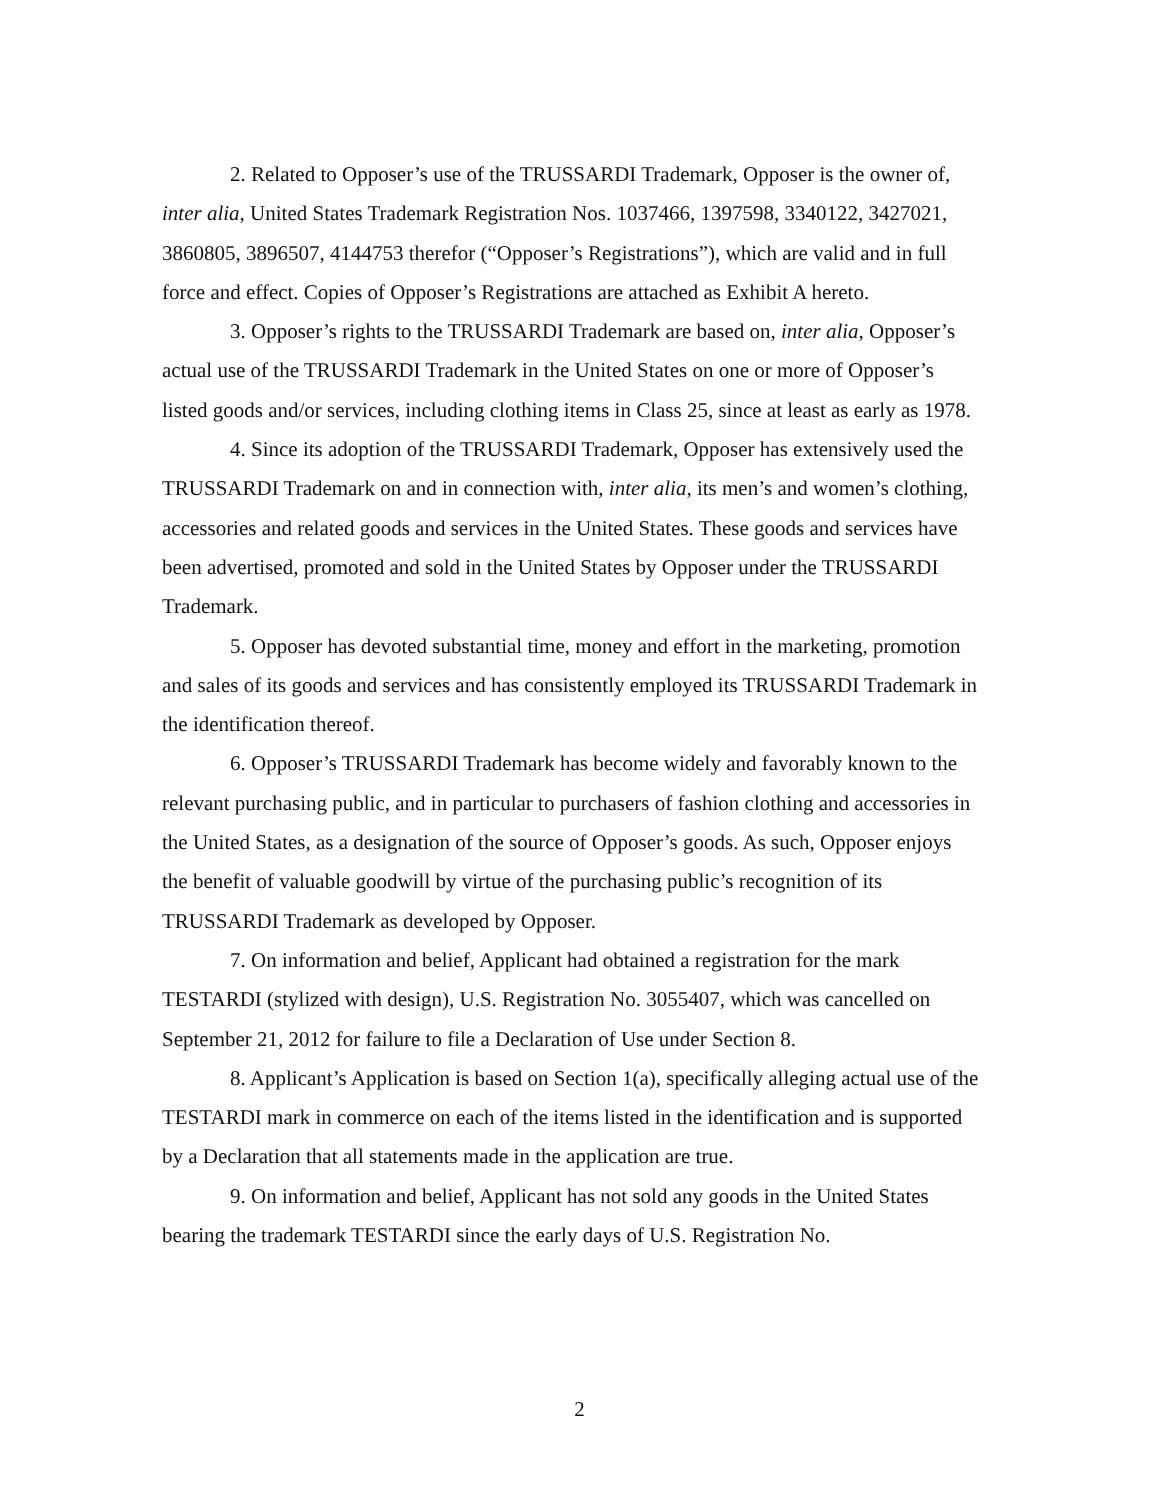2. Related to Opposer’s use of the TRUSSARDI Trademark, Opposer is the owner of, inter alia, United States Trademark Registration Nos. 1037466, 1397598, 3340122, 3427021, 3860805, 3896507, 4144753 therefor (“Opposer’s Registrations”), which are valid and in full force and effect. Copies of Opposer’s Registrations are attached as Exhibit A hereto.
3. Opposer’s rights to the TRUSSARDI Trademark are based on, inter alia, Opposer’s actual use of the TRUSSARDI Trademark in the United States on one or more of Opposer’s listed goods and/or services, including clothing items in Class 25, since at least as early as 1978.
4. Since its adoption of the TRUSSARDI Trademark, Opposer has extensively used the TRUSSARDI Trademark on and in connection with, inter alia, its men’s and women’s clothing, accessories and related goods and services in the United States. These goods and services have been advertised, promoted and sold in the United States by Opposer under the TRUSSARDI Trademark.
5. Opposer has devoted substantial time, money and effort in the marketing, promotion and sales of its goods and services and has consistently employed its TRUSSARDI Trademark in the identification thereof.
6. Opposer’s TRUSSARDI Trademark has become widely and favorably known to the relevant purchasing public, and in particular to purchasers of fashion clothing and accessories in the United States, as a designation of the source of Opposer’s goods. As such, Opposer enjoys the benefit of valuable goodwill by virtue of the purchasing public’s recognition of its TRUSSARDI Trademark as developed by Opposer.
7. On information and belief, Applicant had obtained a registration for the mark TESTARDI (stylized with design), U.S. Registration No. 3055407, which was cancelled on September 21, 2012 for failure to file a Declaration of Use under Section 8.
8. Applicant’s Application is based on Section 1(a), specifically alleging actual use of the TESTARDI mark in commerce on each of the items listed in the identification and is supported by a Declaration that all statements made in the application are true.
9. On information and belief, Applicant has not sold any goods in the United States bearing the trademark TESTARDI since the early days of U.S. Registration No.
2